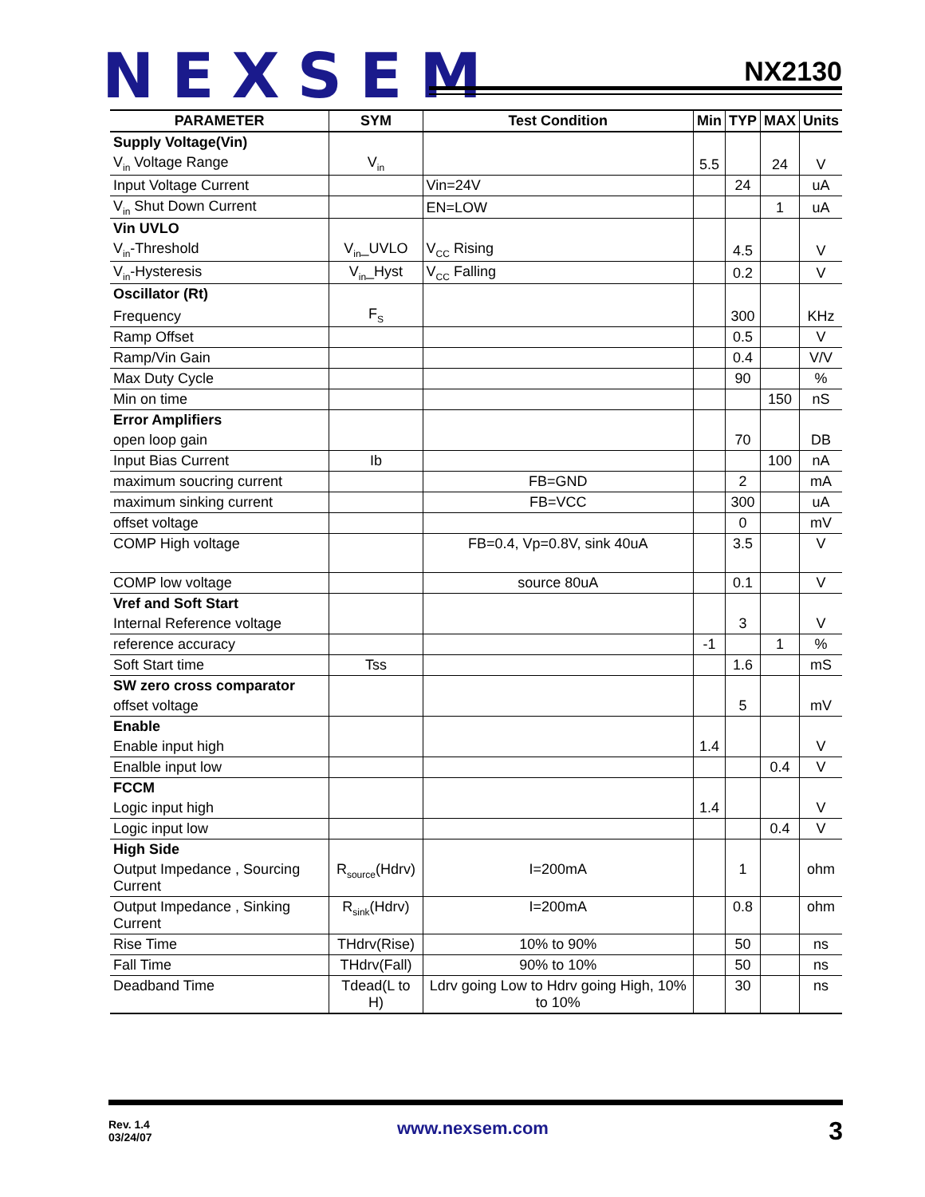NEXSEM NX2130
| PARAMETER | SYM | Test Condition | Min | TYP | MAX | Units |
| --- | --- | --- | --- | --- | --- | --- |
| Supply Voltage(Vin) | | | | | | |
| V<sub>in</sub> Voltage Range | V<sub>in</sub> | | 5.5 | | 24 | V |
| Input Voltage Current | | Vin=24V | | 24 | | uA |
| V<sub>in</sub> Shut Down Current | | EN=LOW | | | 1 | uA |
| Vin UVLO | | | | | | |
| V<sub>in</sub>-Threshold | V<sub>in</sub>_UVLO | V<sub>CC</sub> Rising | | 4.5 | | V |
| V<sub>in</sub>-Hysteresis | V<sub>in</sub>_Hyst | V<sub>CC</sub> Falling | | 0.2 | | V |
| Oscillator (Rt) | | | | | | |
| Frequency | F<sub>S</sub> | | | 300 | | KHz |
| Ramp Offset | | | | 0.5 | | V |
| Ramp/Vin Gain | | | | 0.4 | | V/V |
| Max Duty Cycle | | | | 90 | | % |
| Min on time | | | | | 150 | nS |
| Error Amplifiers | | | | | | |
| open loop gain | | | | 70 | | DB |
| Input Bias Current | Ib | | | | 100 | nA |
| maximum soucring current | | FB=GND | | 2 | | mA |
| maximum sinking current | | FB=VCC | | 300 | | uA |
| offset voltage | | | | 0 | | mV |
| COMP High voltage | | FB=0.4, Vp=0.8V, sink 40uA | | 3.5 | | V |
| COMP low voltage | | source 80uA | | 0.1 | | V |
| Vref and Soft Start | | | | | | |
| Internal Reference voltage | | | | 3 | | V |
| reference accuracy | | | -1 | | 1 | % |
| Soft Start time | Tss | | | 1.6 | | mS |
| SW zero cross comparator | | | | | | |
| offset voltage | | | | 5 | | mV |
| Enable | | | | | | |
| Enable input high | | | 1.4 | | | V |
| Enalble input low | | | | | 0.4 | V |
| FCCM | | | | | | |
| Logic input high | | | 1.4 | | | V |
| Logic input low | | | | | 0.4 | V |
| High Side | | | | | | |
| Output Impedance , Sourcing Current | R<sub>source</sub>(Hdrv) | I=200mA | | 1 | | ohm |
| Output Impedance , Sinking Current | R<sub>sink</sub>(Hdrv) | I=200mA | | 0.8 | | ohm |
| Rise Time | THdrv(Rise) | 10% to 90% | | 50 | | ns |
| Fall Time | THdrv(Fall) | 90% to 10% | | 50 | | ns |
| Deadband Time | Tdead(L to H) | Ldrv going Low to Hdrv going High, 10% to 10% | | 30 | | ns |
Rev. 1.4
03/24/07
www.nexsem.com 3